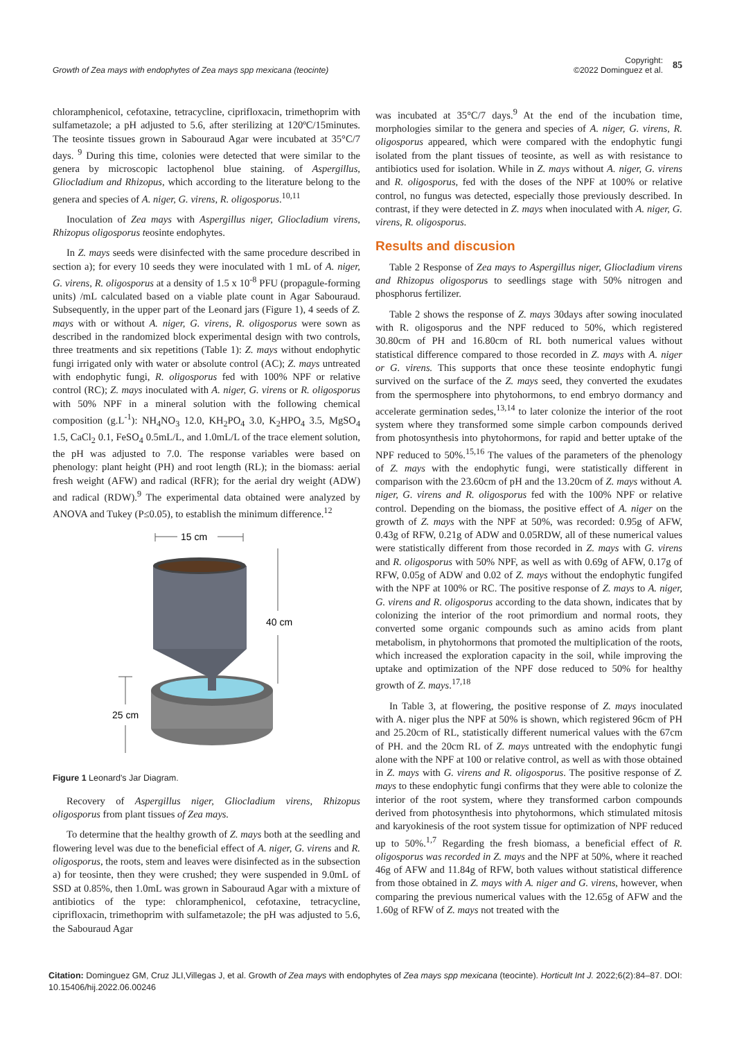Growth of Zea mays with endophytes of Zea mays spp mexicana (teocinte)
Copyright:
©2022 Dominguez et al.
85
chloramphenicol, cefotaxine, tetracycline, ciprifloxacin, trimethoprim with sulfametazole; a pH adjusted to 5.6, after sterilizing at 120ºC/15minutes. The teosinte tissues grown in Sabouraud Agar were incubated at 35°C/7 days. <sup>9</sup> During this time, colonies were detected that were similar to the genera by microscopic lactophenol blue staining. of Aspergillus, Gliocladium and Rhizopus, which according to the literature belong to the genera and species of A. niger, G. virens, R. oligosporus.<sup>10,11</sup>
Inoculation of Zea mays with Aspergillus niger, Gliocladium virens, Rhizopus oligosporus teosinte endophytes.
In Z. mays seeds were disinfected with the same procedure described in section a); for every 10 seeds they were inoculated with 1 mL of A. niger, G. virens, R. oligosporus at a density of 1.5 x 10<sup>-8</sup> PFU (propagule-forming units) /mL calculated based on a viable plate count in Agar Sabouraud. Subsequently, in the upper part of the Leonard jars (Figure 1), 4 seeds of Z. mays with or without A. niger, G. virens, R. oligosporus were sown as described in the randomized block experimental design with two controls, three treatments and six repetitions (Table 1): Z. mays without endophytic fungi irrigated only with water or absolute control (AC); Z. mays untreated with endophytic fungi, R. oligosporus fed with 100% NPF or relative control (RC); Z. mays inoculated with A. niger, G. virens or R. oligosporus with 50% NPF in a mineral solution with the following chemical composition (g.L<sup>-1</sup>): NH<sub>4</sub>NO<sub>3</sub> 12.0, KH<sub>2</sub>PO<sub>4</sub> 3.0, K<sub>2</sub>HPO<sub>4</sub> 3.5, MgSO<sub>4</sub> 1.5, CaCl<sub>2</sub> 0.1, FeSO<sub>4</sub> 0.5mL/L, and 1.0mL/L of the trace element solution, the pH was adjusted to 7.0. The response variables were based on phenology: plant height (PH) and root length (RL); in the biomass: aerial fresh weight (AFW) and radical (RFR); for the aerial dry weight (ADW) and radical (RDW).<sup>9</sup> The experimental data obtained were analyzed by ANOVA and Tukey (P≤0.05), to establish the minimum difference.<sup>12</sup>
15 cm
40 cm
25 cm
Figure 1 Leonard's Jar Diagram.
Recovery of Aspergillus niger, Gliocladium virens, Rhizopus oligosporus from plant tissues of Zea mays.
To determine that the healthy growth of Z. mays both at the seedling and flowering level was due to the beneficial effect of A. niger, G. virens and R. oligosporus, the roots, stem and leaves were disinfected as in the subsection a) for teosinte, then they were crushed; they were suspended in 9.0mL of SSD at 0.85%, then 1.0mL was grown in Sabouraud Agar with a mixture of antibiotics of the type: chloramphenicol, cefotaxine, tetracycline, ciprifloxacin, trimethoprim with sulfametazole; the pH was adjusted to 5.6, the Sabouraud Agar
was incubated at 35°C/7 days.<sup>9</sup> At the end of the incubation time, morphologies similar to the genera and species of A. niger, G. virens, R. oligosporus appeared, which were compared with the endophytic fungi isolated from the plant tissues of teosinte, as well as with resistance to antibiotics used for isolation. While in Z. mays without A. niger, G. virens and R. oligosporus, fed with the doses of the NPF at 100% or relative control, no fungus was detected, especially those previously described. In contrast, if they were detected in Z. mays when inoculated with A. niger, G. virens, R. oligosporus.
Results and discusion
Table 2 Response of Zea mays to Aspergillus niger, Gliocladium virens and Rhizopus oligosporus to seedlings stage with 50% nitrogen and phosphorus fertilizer.
Table 2 shows the response of Z. mays 30days after sowing inoculated with R. oligosporus and the NPF reduced to 50%, which registered 30.80cm of PH and 16.80cm of RL both numerical values without statistical difference compared to those recorded in Z. mays with A. niger or G. virens. This supports that once these teosinte endophytic fungi survived on the surface of the Z. mays seed, they converted the exudates from the spermosphere into phytohormons, to end embryo dormancy and accelerate germination sedes,<sup>13,14</sup> to later colonize the interior of the root system where they transformed some simple carbon compounds derived from photosynthesis into phytohormons, for rapid and better uptake of the NPF reduced to 50%.<sup>15,16</sup> The values of the parameters of the phenology of Z. mays with the endophytic fungi, were statistically different in comparison with the 23.60cm of pH and the 13.20cm of Z. mays without A. niger, G. virens and R. oligosporus fed with the 100% NPF or relative control. Depending on the biomass, the positive effect of A. niger on the growth of Z. mays with the NPF at 50%, was recorded: 0.95g of AFW, 0.43g of RFW, 0.21g of ADW and 0.05RDW, all of these numerical values were statistically different from those recorded in Z. mays with G. virens and R. oligosporus with 50% NPF, as well as with 0.69g of AFW, 0.17g of RFW, 0.05g of ADW and 0.02 of Z. mays without the endophytic fungifed with the NPF at 100% or RC. The positive response of Z. mays to A. niger, G. virens and R. oligosporus according to the data shown, indicates that by colonizing the interior of the root primordium and normal roots, they converted some organic compounds such as amino acids from plant metabolism, in phytohormons that promoted the multiplication of the roots, which increased the exploration capacity in the soil, while improving the uptake and optimization of the NPF dose reduced to 50% for healthy growth of Z. mays.<sup>17,18</sup>
In Table 3, at flowering, the positive response of Z. mays inoculated with A. niger plus the NPF at 50% is shown, which registered 96cm of PH and 25.20cm of RL, statistically different numerical values with the 67cm of PH. and the 20cm RL of Z. mays untreated with the endophytic fungi alone with the NPF at 100 or relative control, as well as with those obtained in Z. mays with G. virens and R. oligosporus. The positive response of Z. mays to these endophytic fungi confirms that they were able to colonize the interior of the root system, where they transformed carbon compounds derived from photosynthesis into phytohormons, which stimulated mitosis and karyokinesis of the root system tissue for optimization of NPF reduced up to 50%.<sup>1,7</sup> Regarding the fresh biomass, a beneficial effect of R. oligosporus was recorded in Z. mays and the NPF at 50%, where it reached 46g of AFW and 11.84g of RFW, both values without statistical difference from those obtained in Z. mays with A. niger and G. virens, however, when comparing the previous numerical values with the 12.65g of AFW and the 1.60g of RFW of Z. mays not treated with the
Citation: Dominguez GM, Cruz JLI,Villegas J, et al. Growth of Zea mays with endophytes of Zea mays spp mexicana (teocinte). Horticult Int J. 2022;6(2):84‒87. DOI: 10.15406/hij.2022.06.00246